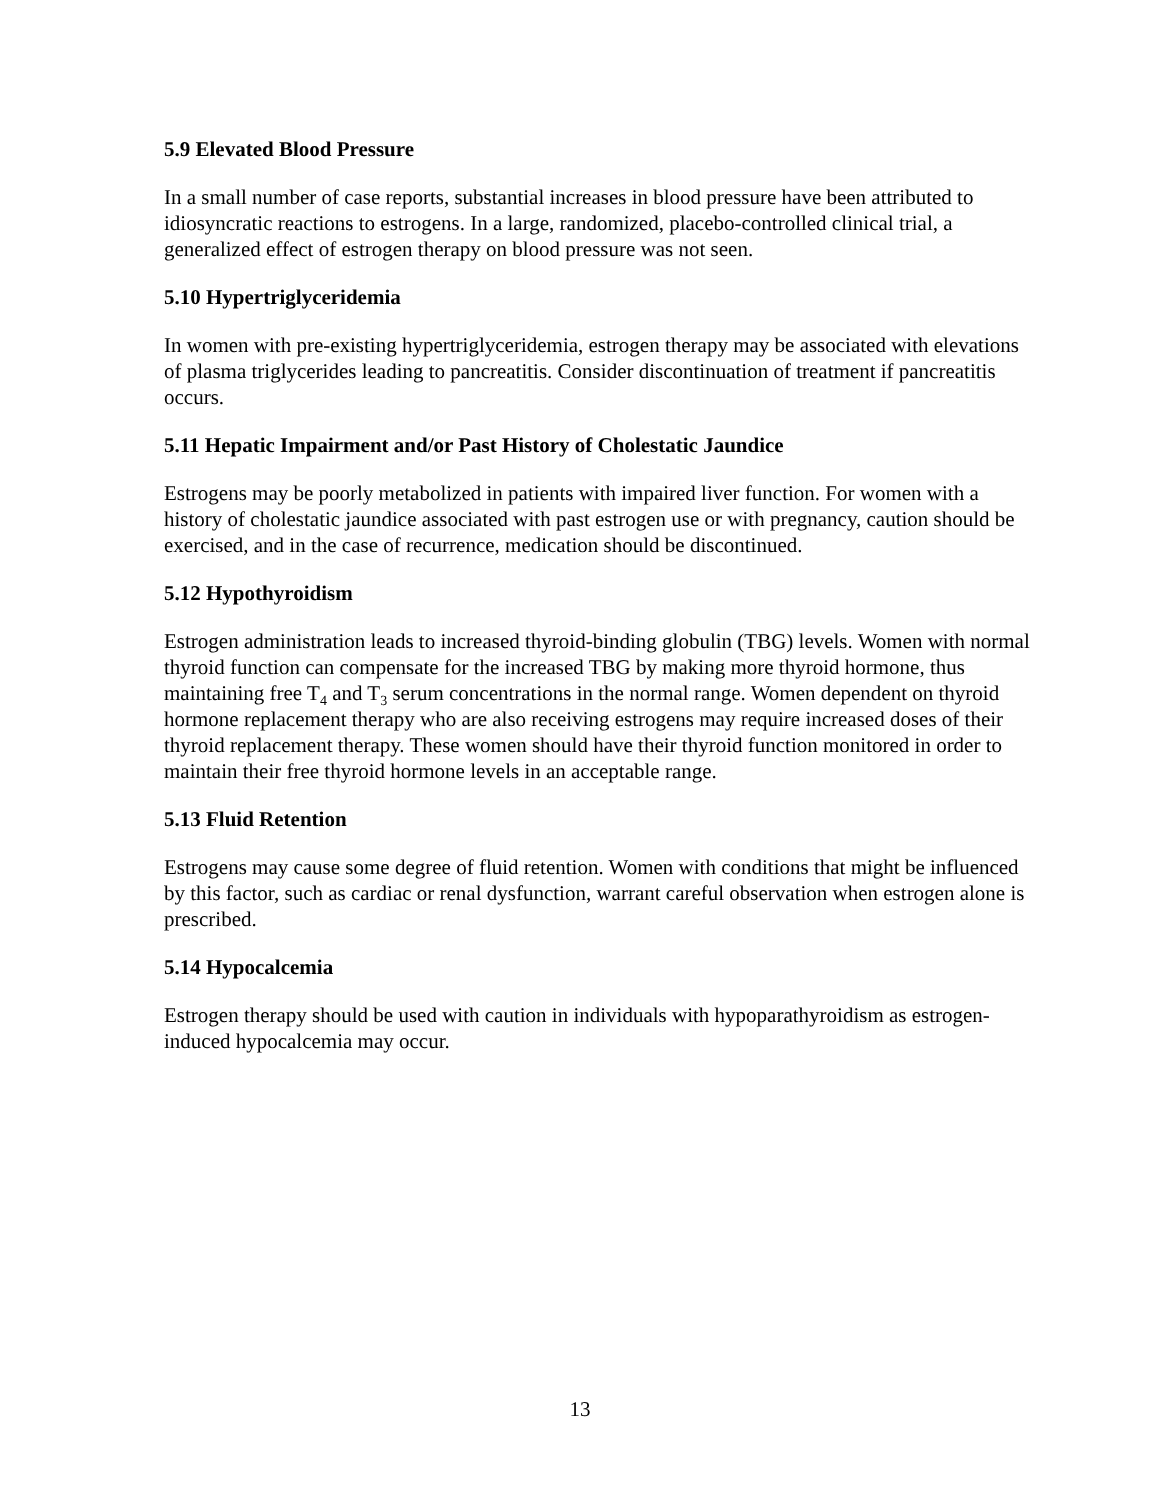5.9 Elevated Blood Pressure
In a small number of case reports, substantial increases in blood pressure have been attributed to idiosyncratic reactions to estrogens. In a large, randomized, placebo-controlled clinical trial, a generalized effect of estrogen therapy on blood pressure was not seen.
5.10 Hypertriglyceridemia
In women with pre-existing hypertriglyceridemia, estrogen therapy may be associated with elevations of plasma triglycerides leading to pancreatitis. Consider discontinuation of treatment if pancreatitis occurs.
5.11 Hepatic Impairment and/or Past History of Cholestatic Jaundice
Estrogens may be poorly metabolized in patients with impaired liver function. For women with a history of cholestatic jaundice associated with past estrogen use or with pregnancy, caution should be exercised, and in the case of recurrence, medication should be discontinued.
5.12 Hypothyroidism
Estrogen administration leads to increased thyroid-binding globulin (TBG) levels. Women with normal thyroid function can compensate for the increased TBG by making more thyroid hormone, thus maintaining free T<sub>4</sub> and T<sub>3</sub> serum concentrations in the normal range. Women dependent on thyroid hormone replacement therapy who are also receiving estrogens may require increased doses of their thyroid replacement therapy. These women should have their thyroid function monitored in order to maintain their free thyroid hormone levels in an acceptable range.
5.13 Fluid Retention
Estrogens may cause some degree of fluid retention. Women with conditions that might be influenced by this factor, such as cardiac or renal dysfunction, warrant careful observation when estrogen alone is prescribed.
5.14 Hypocalcemia
Estrogen therapy should be used with caution in individuals with hypoparathyroidism as estrogen-induced hypocalcemia may occur.
13